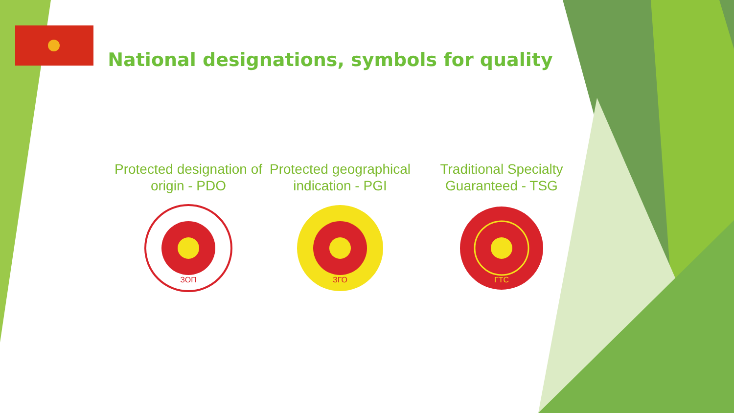National designations, symbols for quality
Protected designation of origin - PDO
ЗОП
Protected geographical indication - PGI
ЗГО
Traditional Specialty Guaranteed - TSG
ГТС